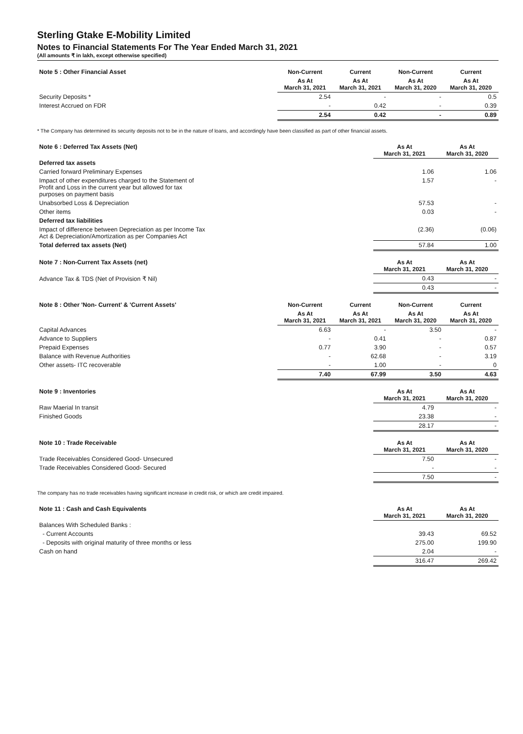Sterling Gtake E-Mobility Limited
Notes to Financial Statements For The Year Ended March 31, 2021
(All amounts ₹ in lakh, except otherwise specified)
| Note 5 : Other Financial Asset | Non-Current | Current | Non-Current | Current |
| | As At March 31, 2021 | As At March 31, 2021 | As At March 31, 2020 | As At March 31, 2020 |
| Security Deposits * | 2.54 | - | - | 0.5 |
| Interest Accrued on FDR | - | 0.42 | - | 0.39 |
| | 2.54 | 0.42 | - | 0.89 |
* The Company has determined its security deposits not to be in the nature of loans, and accordingly have been classified as part of other financial assets.
| Note 6 : Deferred Tax Assets (Net) | As At March 31, 2021 | As At March 31, 2020 |
| Deferred tax assets | | |
| Carried forward Preliminary Expenses | 1.06 | 1.06 |
| Impact of other expenditures charged to the Statement of Profit and Loss in the current year but allowed for tax purposes on payment basis | 1.57 | - |
| Unabsorbed Loss & Depreciation | 57.53 | - |
| Other items | 0.03 | - |
| Deferred tax liabilities | | |
| Impact of difference between Depreciation as per Income Tax Act & Depreciation/Amortization as per Companies Act | (2.36) | (0.06) |
| Total deferred tax assets (Net) | 57.84 | 1.00 |
| Note 7 : Non-Current Tax Assets (net) | As At March 31, 2021 | As At March 31, 2020 |
| Advance Tax & TDS (Net of Provision ₹ Nil) | 0.43 | - |
| | 0.43 | - |
| Note 8 : Other 'Non- Current' & 'Current Assets' | Non-Current | Current | Non-Current | Current |
| | As At March 31, 2021 | As At March 31, 2021 | As At March 31, 2020 | As At March 31, 2020 |
| Capital Advances | 6.63 | - | 3.50 | - |
| Advance to Suppliers | - | 0.41 | - | 0.87 |
| Prepaid Expenses | 0.77 | 3.90 | - | 0.57 |
| Balance with Revenue Authorities | - | 62.68 | - | 3.19 |
| Other assets- ITC recoverable | - | 1.00 | - | 0 |
| | 7.40 | 67.99 | 3.50 | 4.63 |
| Note 9 : Inventories | As At March 31, 2021 | As At March 31, 2020 |
| Raw Maerial In transit | 4.79 | - |
| Finished Goods | 23.38 | - |
| | 28.17 | - |
| Note 10 : Trade Receivable | As At March 31, 2021 | As At March 31, 2020 |
| Trade Receivables Considered Good- Unsecured | 7.50 | - |
| Trade Receivables Considered Good- Secured | - | - |
| | 7.50 | - |
The company has no trade receivables having significant increase in credit risk, or which are credit impaired.
| Note 11 : Cash and Cash Equivalents | As At March 31, 2021 | As At March 31, 2020 |
| Balances With Scheduled Banks : | | |
| - Current Accounts | 39.43 | 69.52 |
| - Deposits with original maturity of three months or less | 275.00 | 199.90 |
| Cash on hand | 2.04 | - |
| | 316.47 | 269.42 |